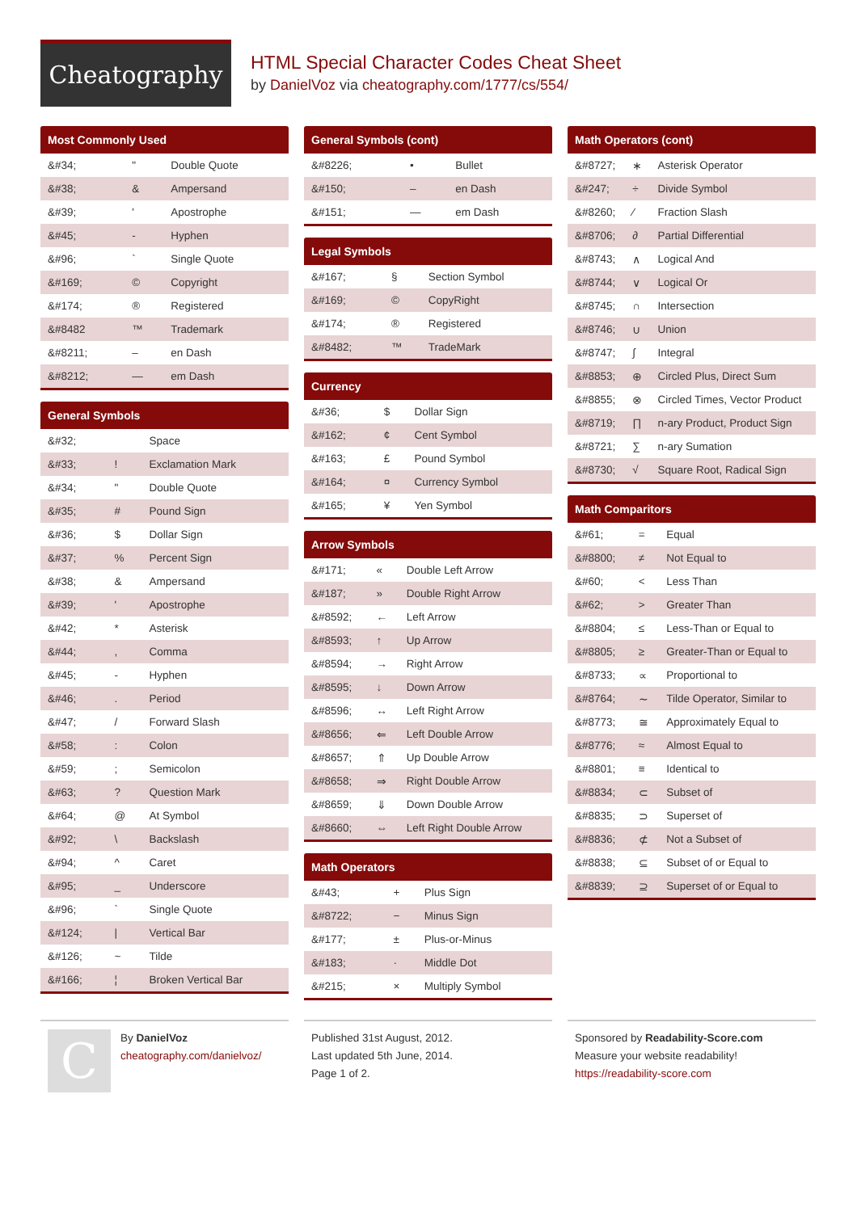Cheatography
HTML Special Character Codes Cheat Sheet
by DanielVoz via cheatography.com/1777/cs/554/
| Most Commonly Used | | |
| --- | --- | --- |
| &#34; | " | Double Quote |
| &#38; | & | Ampersand |
| &#39; | ' | Apostrophe |
| &#45; | - | Hyphen |
| &#96; | ` | Single Quote |
| &#169; | © | Copyright |
| &#174; | ® | Registered |
| &#8482 | ™ | Trademark |
| &#8211; | – | en Dash |
| &#8212; | — | em Dash |
| General Symbols | | |
| --- | --- | --- |
| &#32; | | Space |
| &#33; | ! | Exclamation Mark |
| &#34; | " | Double Quote |
| &#35; | # | Pound Sign |
| &#36; | $ | Dollar Sign |
| &#37; | % | Percent Sign |
| &#38; | & | Ampersand |
| &#39; | ' | Apostrophe |
| &#42; | * | Asterisk |
| &#44; | , | Comma |
| &#45; | - | Hyphen |
| &#46; | . | Period |
| &#47; | / | Forward Slash |
| &#58; | : | Colon |
| &#59; | ; | Semicolon |
| &#63; | ? | Question Mark |
| &#64; | @ | At Symbol |
| &#92; | \ | Backslash |
| &#94; | ^ | Caret |
| &#95; | _ | Underscore |
| &#96; | ` | Single Quote |
| &#124; | / | Vertical Bar |
| &#126; | ~ | Tilde |
| &#166; | ¦ | Broken Vertical Bar |
| General Symbols (cont) | | |
| --- | --- | --- |
| &#8226; | • | Bullet |
| &#150; | – | en Dash |
| &#151; | — | em Dash |
| Legal Symbols | | |
| --- | --- | --- |
| &#167; | § | Section Symbol |
| &#169; | © | CopyRight |
| &#174; | ® | Registered |
| &#8482; | ™ | TradeMark |
| Currency | | |
| --- | --- | --- |
| &#36; | $ | Dollar Sign |
| &#162; | ¢ | Cent Symbol |
| &#163; | £ | Pound Symbol |
| &#164; | ¤ | Currency Symbol |
| &#165; | ¥ | Yen Symbol |
| Arrow Symbols | | |
| --- | --- | --- |
| &#171; | « | Double Left Arrow |
| &#187; | » | Double Right Arrow |
| &#8592; | ← | Left Arrow |
| &#8593; | ↑ | Up Arrow |
| &#8594; | → | Right Arrow |
| &#8595; | ↓ | Down Arrow |
| &#8596; | ↔ | Left Right Arrow |
| &#8656; | ⇐ | Left Double Arrow |
| &#8657; | ⇑ | Up Double Arrow |
| &#8658; | ⇒ | Right Double Arrow |
| &#8659; | ⇓ | Down Double Arrow |
| &#8660; | ⇔ | Left Right Double Arrow |
| Math Operators | | |
| --- | --- | --- |
| &#43; | + | Plus Sign |
| &#8722; | − | Minus Sign |
| &#177; | ± | Plus-or-Minus |
| &#183; | · | Middle Dot |
| &#215; | × | Multiply Symbol |
| Math Operators (cont) | | |
| --- | --- | --- |
| &#8727; | ∗ | Asterisk Operator |
| &#247; | ÷ | Divide Symbol |
| &#8260; | ⁄ | Fraction Slash |
| &#8706; | ∂ | Partial Differential |
| &#8743; | ∧ | Logical And |
| &#8744; | ∨ | Logical Or |
| &#8745; | ∩ | Intersection |
| &#8746; | ∪ | Union |
| &#8747; | ∫ | Integral |
| &#8853; | ⊕ | Circled Plus, Direct Sum |
| &#8855; | ⊗ | Circled Times, Vector Product |
| &#8719; | ∏ | n-ary Product, Product Sign |
| &#8721; | ∑ | n-ary Sumation |
| &#8730; | √ | Square Root, Radical Sign |
| Math Comparitors | | |
| --- | --- | --- |
| &#61; | = | Equal |
| &#8800; | ≠ | Not Equal to |
| &#60; | < | Less Than |
| &#62; | > | Greater Than |
| &#8804; | ≤ | Less-Than or Equal to |
| &#8805; | ≥ | Greater-Than or Equal to |
| &#8733; | ∝ | Proportional to |
| &#8764; | ∼ | Tilde Operator, Similar to |
| &#8773; | ≅ | Approximately Equal to |
| &#8776; | ≈ | Almost Equal to |
| &#8801; | ≡ | Identical to |
| &#8834; | ⊂ | Subset of |
| &#8835; | ⊃ | Superset of |
| &#8836; | ⊄ | Not a Subset of |
| &#8838; | ⊆ | Subset of or Equal to |
| &#8839; | ⊇ | Superset of or Equal to |
C
By DanielVoz
cheatography.com/danielvoz/
Published 31st August, 2012.
Last updated 5th June, 2014.
Page 1 of 2.
Sponsored by Readability-Score.com
Measure your website readability!
https://readability-score.com